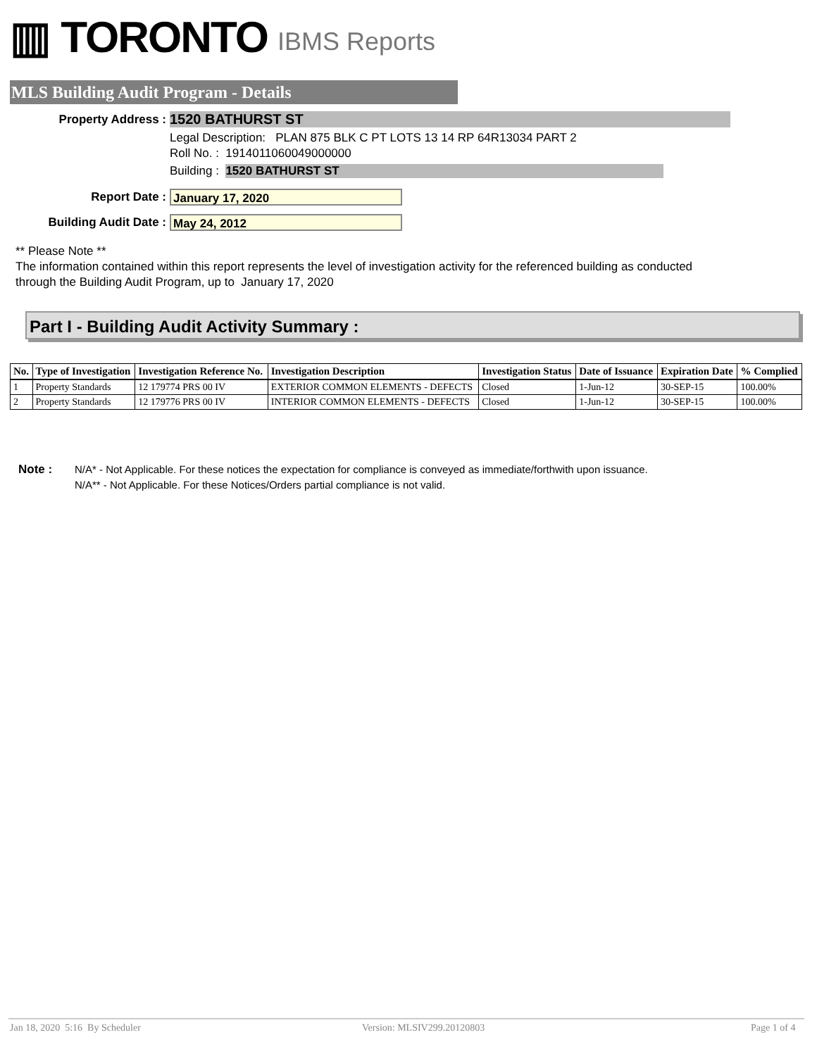▥ TORONTO IBMS Reports
MLS Building Audit Program - Details
Property Address : 1520 BATHURST ST
Legal Description: PLAN 875 BLK C PT LOTS 13 14 RP 64R13034 PART 2
Roll No. : 1914011060049000000
Building : 1520 BATHURST ST
Report Date : January 17, 2020
Building Audit Date : May 24, 2012
** Please Note **
The information contained within this report represents the level of investigation activity for the referenced building as conducted through the Building Audit Program, up to January 17, 2020
Part I - Building Audit Activity Summary :
| No. | Type of Investigation | Investigation Reference No. | Investigation Description | Investigation Status | Date of Issuance | Expiration Date | % Complied |
| --- | --- | --- | --- | --- | --- | --- | --- |
| 1 | Property Standards | 12 179774 PRS 00 IV | EXTERIOR COMMON ELEMENTS - DEFECTS | Closed | 1-Jun-12 | 30-SEP-15 | 100.00% |
| 2 | Property Standards | 12 179776 PRS 00 IV | INTERIOR COMMON ELEMENTS - DEFECTS | Closed | 1-Jun-12 | 30-SEP-15 | 100.00% |
Note : N/A* - Not Applicable. For these notices the expectation for compliance is conveyed as immediate/forthwith upon issuance.
N/A** - Not Applicable. For these Notices/Orders partial compliance is not valid.
Jan 18, 2020 5:16 By Scheduler
Version: MLSIV299.20120803 Page 1 of 4